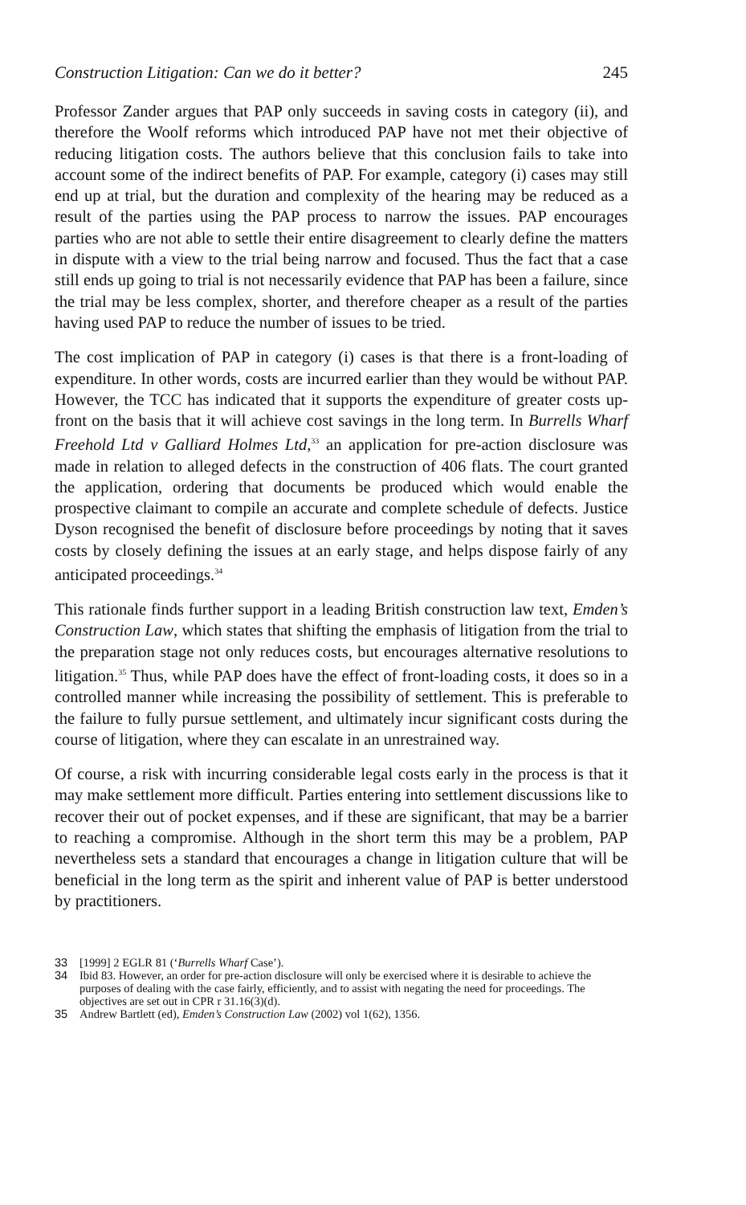Construction Litigation: Can we do it better? 245
Professor Zander argues that PAP only succeeds in saving costs in category (ii), and therefore the Woolf reforms which introduced PAP have not met their objective of reducing litigation costs. The authors believe that this conclusion fails to take into account some of the indirect benefits of PAP. For example, category (i) cases may still end up at trial, but the duration and complexity of the hearing may be reduced as a result of the parties using the PAP process to narrow the issues. PAP encourages parties who are not able to settle their entire disagreement to clearly define the matters in dispute with a view to the trial being narrow and focused. Thus the fact that a case still ends up going to trial is not necessarily evidence that PAP has been a failure, since the trial may be less complex, shorter, and therefore cheaper as a result of the parties having used PAP to reduce the number of issues to be tried.
The cost implication of PAP in category (i) cases is that there is a front-loading of expenditure. In other words, costs are incurred earlier than they would be without PAP. However, the TCC has indicated that it supports the expenditure of greater costs up-front on the basis that it will achieve cost savings in the long term. In Burrells Wharf Freehold Ltd v Galliard Holmes Ltd,<sup>33</sup> an application for pre-action disclosure was made in relation to alleged defects in the construction of 406 flats. The court granted the application, ordering that documents be produced which would enable the prospective claimant to compile an accurate and complete schedule of defects. Justice Dyson recognised the benefit of disclosure before proceedings by noting that it saves costs by closely defining the issues at an early stage, and helps dispose fairly of any anticipated proceedings.<sup>34</sup>
This rationale finds further support in a leading British construction law text, Emden’s Construction Law, which states that shifting the emphasis of litigation from the trial to the preparation stage not only reduces costs, but encourages alternative resolutions to litigation.<sup>35</sup> Thus, while PAP does have the effect of front-loading costs, it does so in a controlled manner while increasing the possibility of settlement. This is preferable to the failure to fully pursue settlement, and ultimately incur significant costs during the course of litigation, where they can escalate in an unrestrained way.
Of course, a risk with incurring considerable legal costs early in the process is that it may make settlement more difficult. Parties entering into settlement discussions like to recover their out of pocket expenses, and if these are significant, that may be a barrier to reaching a compromise. Although in the short term this may be a problem, PAP nevertheless sets a standard that encourages a change in litigation culture that will be beneficial in the long term as the spirit and inherent value of PAP is better understood by practitioners.
33 [1999] 2 EGLR 81 (‘Burrells Wharf Case’).
34 Ibid 83. However, an order for pre-action disclosure will only be exercised where it is desirable to achieve the purposes of dealing with the case fairly, efficiently, and to assist with negating the need for proceedings. The objectives are set out in CPR r 31.16(3)(d).
35 Andrew Bartlett (ed), Emden’s Construction Law (2002) vol 1(62), 1356.